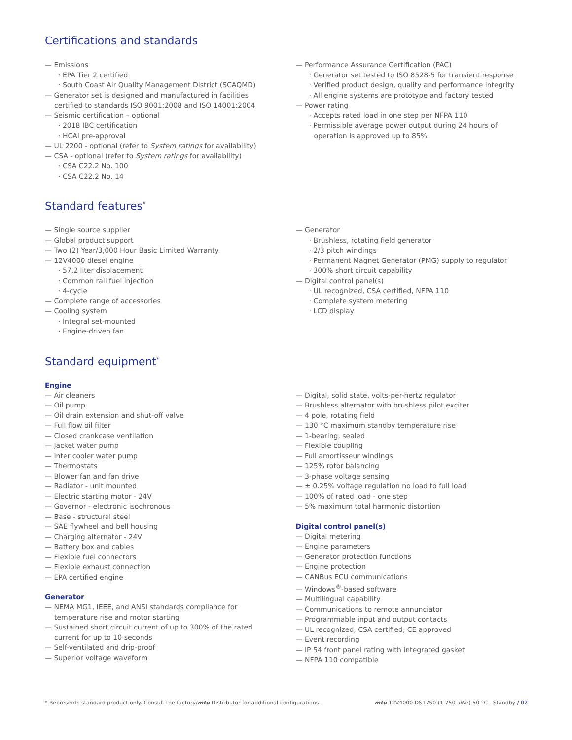Certifications and standards
— Emissions
· EPA Tier 2 certified
· South Coast Air Quality Management District (SCAQMD)
— Generator set is designed and manufactured in facilities certified to standards ISO 9001:2008 and ISO 14001:2004
— Seismic certification – optional
· 2018 IBC certification
· HCAI pre-approval
— UL 2200 - optional (refer to System ratings for availability)
— CSA - optional (refer to System ratings for availability)
· CSA C22.2 No. 100
· CSA C22.2 No. 14
— Performance Assurance Certification (PAC)
· Generator set tested to ISO 8528-5 for transient response
· Verified product design, quality and performance integrity
· All engine systems are prototype and factory tested
— Power rating
· Accepts rated load in one step per NFPA 110
· Permissible average power output during 24 hours of operation is approved up to 85%
Standard features<sup>*</sup>
— Single source supplier
— Global product support
— Two (2) Year/3,000 Hour Basic Limited Warranty
— 12V4000 diesel engine
· 57.2 liter displacement
· Common rail fuel injection
· 4-cycle
— Complete range of accessories
— Cooling system
· Integral set-mounted
· Engine-driven fan
— Generator
· Brushless, rotating field generator
· 2/3 pitch windings
· Permanent Magnet Generator (PMG) supply to regulator
· 300% short circuit capability
— Digital control panel(s)
· UL recognized, CSA certified, NFPA 110
· Complete system metering
· LCD display
Standard equipment<sup>*</sup>
Engine
— Air cleaners
— Oil pump
— Oil drain extension and shut-off valve
— Full flow oil filter
— Closed crankcase ventilation
— Jacket water pump
— Inter cooler water pump
— Thermostats
— Blower fan and fan drive
— Radiator - unit mounted
— Electric starting motor - 24V
— Governor - electronic isochronous
— Base - structural steel
— SAE flywheel and bell housing
— Charging alternator - 24V
— Battery box and cables
— Flexible fuel connectors
— Flexible exhaust connection
— EPA certified engine
Generator
— NEMA MG1, IEEE, and ANSI standards compliance for temperature rise and motor starting
— Sustained short circuit current of up to 300% of the rated current for up to 10 seconds
— Self-ventilated and drip-proof
— Superior voltage waveform
— Digital, solid state, volts-per-hertz regulator
— Brushless alternator with brushless pilot exciter
— 4 pole, rotating field
— 130 °C maximum standby temperature rise
— 1-bearing, sealed
— Flexible coupling
— Full amortisseur windings
— 125% rotor balancing
— 3-phase voltage sensing
— ± 0.25% voltage regulation no load to full load
— 100% of rated load - one step
— 5% maximum total harmonic distortion
Digital control panel(s)
— Digital metering
— Engine parameters
— Generator protection functions
— Engine protection
— CANBus ECU communications
— Windows<sup>®</sup>-based software
— Multilingual capability
— Communications to remote annunciator
— Programmable input and output contacts
— UL recognized, CSA certified, CE approved
— Event recording
— IP 54 front panel rating with integrated gasket
— NFPA 110 compatible
* Represents standard product only. Consult the factory/mtu Distributor for additional configurations.
mtu 12V4000 DS1750 (1,750 kWe) 50 °C - Standby / 02